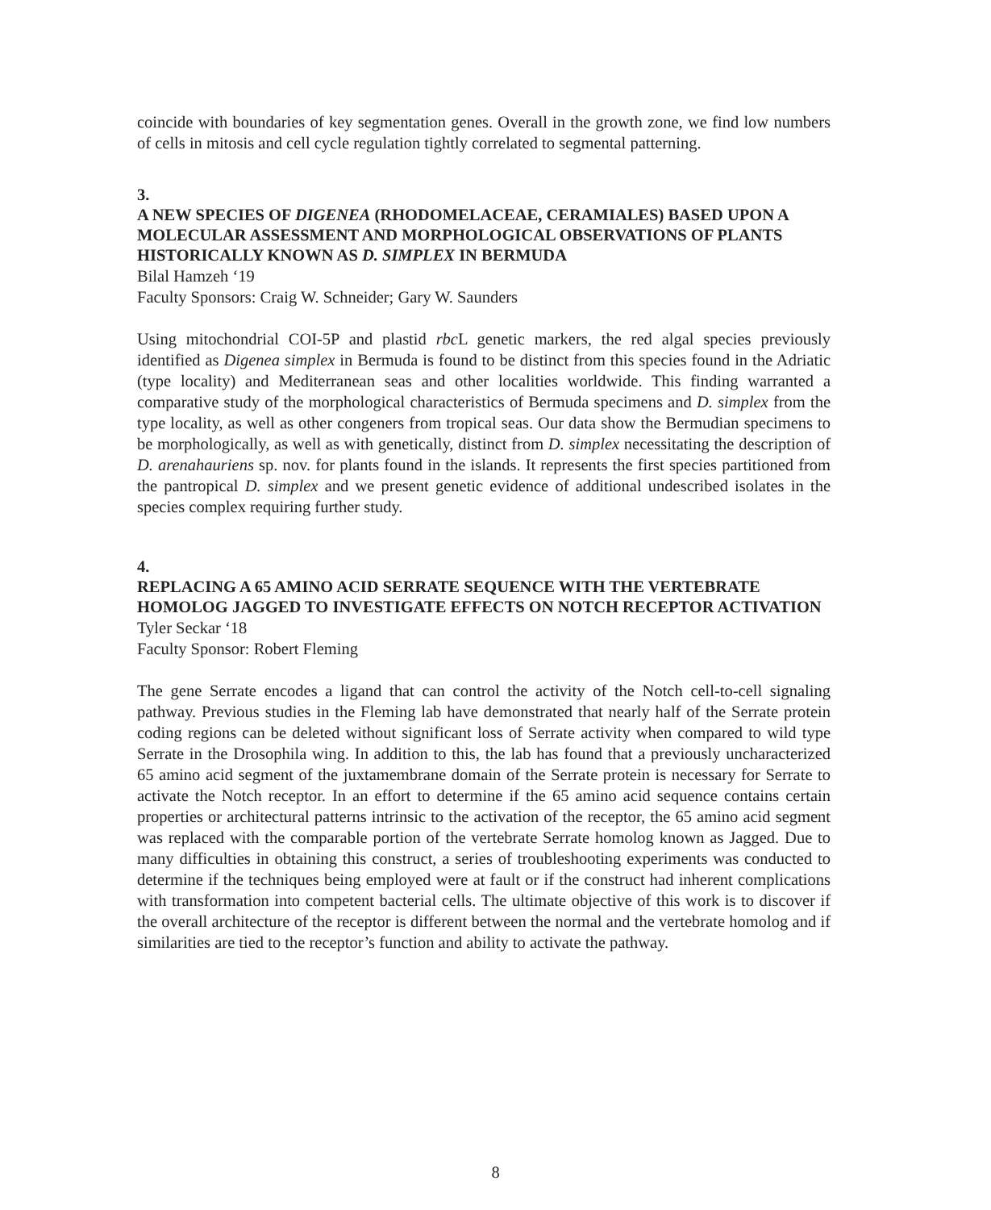coincide with boundaries of key segmentation genes. Overall in the growth zone, we find low numbers of cells in mitosis and cell cycle regulation tightly correlated to segmental patterning.
3.
A NEW SPECIES OF DIGENEA (RHODOMELACEAE, CERAMIALES) BASED UPON A MOLECULAR ASSESSMENT AND MORPHOLOGICAL OBSERVATIONS OF PLANTS HISTORICALLY KNOWN AS D. SIMPLEX IN BERMUDA
Bilal Hamzeh ‘19
Faculty Sponsors: Craig W. Schneider; Gary W. Saunders
Using mitochondrial COI-5P and plastid rbc L genetic markers, the red algal species previously identified as Digenea simplex in Bermuda is found to be distinct from this species found in the Adriatic (type locality) and Mediterranean seas and other localities worldwide. This finding warranted a comparative study of the morphological characteristics of Bermuda specimens and D. simplex from the type locality, as well as other congeners from tropical seas. Our data show the Bermudian specimens to be morphologically, as well as with genetically, distinct from D. simplex necessitating the description of D. arenahauriens sp. nov. for plants found in the islands. It represents the first species partitioned from the pantropical D. simplex and we present genetic evidence of additional undescribed isolates in the species complex requiring further study.
4.
REPLACING A 65 AMINO ACID SERRATE SEQUENCE WITH THE VERTEBRATE HOMOLOG JAGGED TO INVESTIGATE EFFECTS ON NOTCH RECEPTOR ACTIVATION
Tyler Seckar ‘18
Faculty Sponsor: Robert Fleming
The gene Serrate encodes a ligand that can control the activity of the Notch cell-to-cell signaling pathway. Previous studies in the Fleming lab have demonstrated that nearly half of the Serrate protein coding regions can be deleted without significant loss of Serrate activity when compared to wild type Serrate in the Drosophila wing. In addition to this, the lab has found that a previously uncharacterized 65 amino acid segment of the juxtamembrane domain of the Serrate protein is necessary for Serrate to activate the Notch receptor. In an effort to determine if the 65 amino acid sequence contains certain properties or architectural patterns intrinsic to the activation of the receptor, the 65 amino acid segment was replaced with the comparable portion of the vertebrate Serrate homolog known as Jagged. Due to many difficulties in obtaining this construct, a series of troubleshooting experiments was conducted to determine if the techniques being employed were at fault or if the construct had inherent complications with transformation into competent bacterial cells. The ultimate objective of this work is to discover if the overall architecture of the receptor is different between the normal and the vertebrate homolog and if similarities are tied to the receptor’s function and ability to activate the pathway.
8